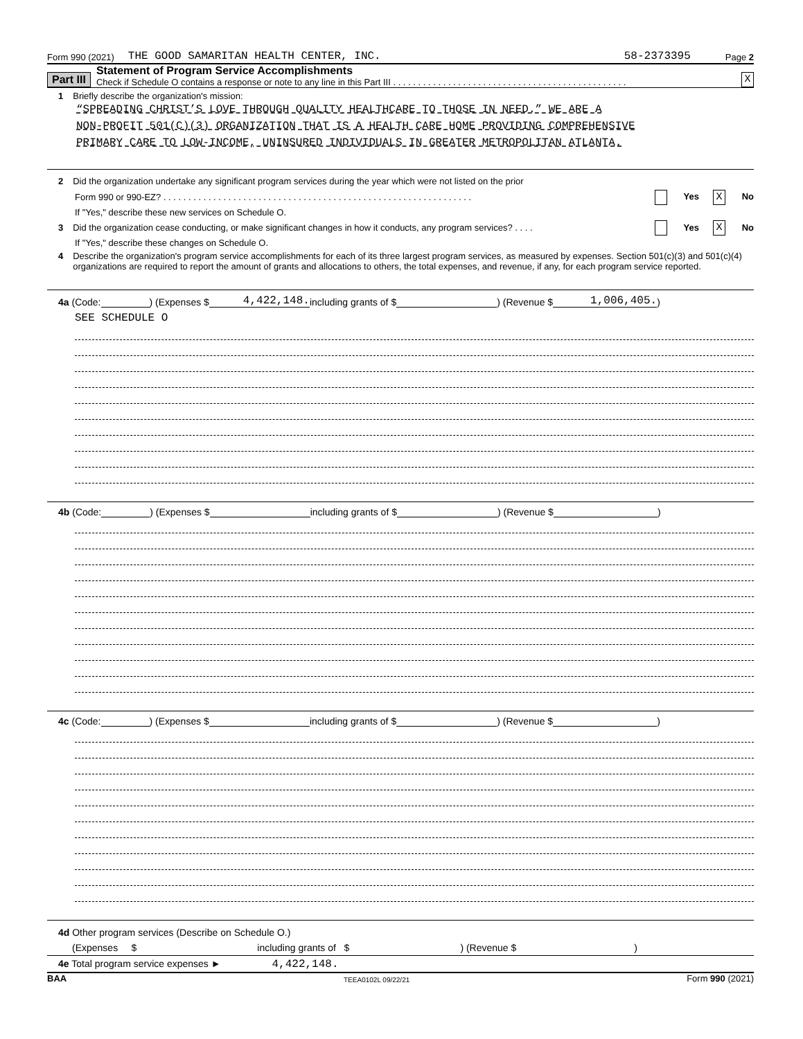Form 990 (2021) THE GOOD SAMARITAN HEALTH CENTER, INC. 58-2373395 Page 2
Part III
Statement of Program Service Accomplishments
Check if Schedule O contains a response or note to any line in this Part III . . . . . . . . . . . . . . . . . . . . . . . . . . . . . . . . . . . . . . . . . . . . . . .
X
1 Briefly describe the organization's mission:
“SPREADING CHRIST’S LOVE THROUGH QUALITY HEALTHCARE TO THOSE IN NEED.” WE ARE A
NON-PROFIT 501(C)(3) ORGANIZATION THAT IS A HEALTH CARE HOME PROVIDING COMPREHENSIVE
PRIMARY CARE TO LOW-INCOME, UNINSURED INDIVIDUALS IN GREATER METROPOLITAN ATLANTA.
2 Did the organization undertake any significant program services during the year which were not listed on the prior
Form 990 or 990-EZ? . . . . . . . . . . . . . . . . . . . . . . . . . . . . . . . . . . . . . . . . . . . . . . . . . . . . . . . . . . . . . . Yes X No
If "Yes," describe these new services on Schedule O.
3 Did the organization cease conducting, or make significant changes in how it conducts, any program services? . . . . Yes X No
If "Yes," describe these changes on Schedule O.
4 Describe the organization's program service accomplishments for each of its three largest program services, as measured by expenses. Section 501(c)(3) and 501(c)(4) organizations are required to report the amount of grants and allocations to others, the total expenses, and revenue, if any, for each program service reported.
4a (Code: ) (Expenses $ 4,422,148. including grants of $ ) (Revenue $ 1,006,405.)
SEE SCHEDULE O
4b (Code: ) (Expenses $ including grants of $ ) (Revenue $ )
4c (Code: ) (Expenses $ including grants of $ ) (Revenue $ )
4d Other program services (Describe on Schedule O.)
(Expenses $ including grants of $) (Revenue $)
4e Total program service expenses ► 4,422,148.
BAA TEEA0102L 09/22/21 Form 990 (2021)